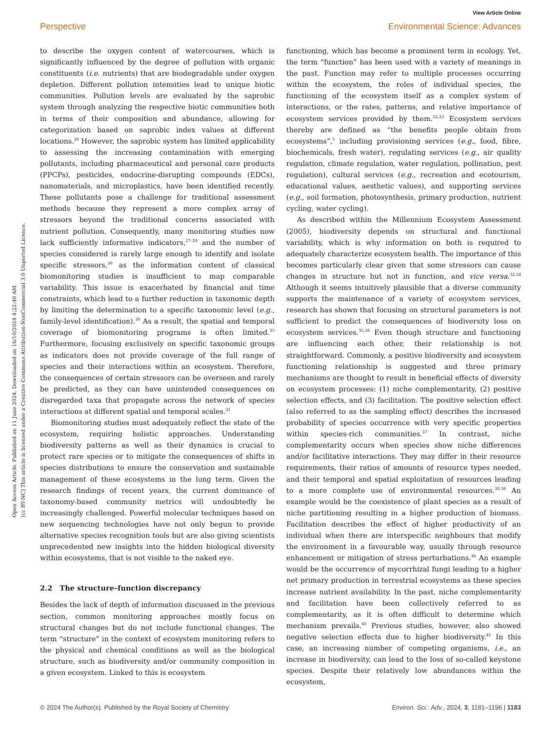View Article Online
Perspective Environmental Science: Advances
Open Access Article. Published on 11 June 2024. Downloaded on 16/10/2024 4:22:40 AM.
[cc BY-NC] This article is licensed under a Creative Commons Attribution-NonCommercial 3.0 Unported Licence.
to describe the oxygen content of watercourses, which is significantly influenced by the degree of pollution with organic constituents (i.e. nutrients) that are biodegradable under oxygen depletion. Different pollution intensities lead to unique biotic communities. Pollution levels are evaluated by the saprobic system through analyzing the respective biotic communities both in terms of their composition and abundance, allowing for categorization based on saprobic index values at different locations.<sup>26</sup> However, the saprobic system has limited applicability to assessing the increasing contamination with emerging pollutants, including pharmaceutical and personal care products (PPCPs), pesticides, endocrine-disrupting compounds (EDCs), nanomaterials, and microplastics, have been identified recently. These pollutants pose a challenge for traditional assessment methods because they represent a more complex array of stressors beyond the traditional concerns associated with nutrient pollution. Consequently, many monitoring studies now lack sufficiently informative indicators,<sup>27–29</sup> and the number of species considered is rarely large enough to identify and isolate specific stressors,<sup>30</sup> as the information content of classical biomonitoring studies is insufficient to map comparable variability. This issue is exacerbated by financial and time constraints, which lead to a further reduction in taxonomic depth by limiting the determination to a specific taxonomic level (e.g., family-level identification).<sup>30</sup> As a result, the spatial and temporal coverage of biomonitoring programs is often limited.<sup>25</sup> Furthermore, focusing exclusively on specific taxonomic groups as indicators does not provide coverage of the full range of species and their interactions within an ecosystem. Therefore, the consequences of certain stressors can be overseen and rarely be predicted, as they can have unintended consequences on disregarded taxa that propagate across the network of species interactions at different spatial and temporal scales.<sup>31</sup>
Biomonitoring studies must adequately reflect the state of the ecosystem, requiring holistic approaches. Understanding biodiversity patterns as well as their dynamics is crucial to protect rare species or to mitigate the consequences of shifts in species distributions to ensure the conservation and sustainable management of these ecosystems in the long term. Given the research findings of recent years, the current dominance of taxonomy-based community metrics will undoubtedly be increasingly challenged. Powerful molecular techniques based on new sequencing technologies have not only begun to provide alternative species recognition tools but are also giving scientists unprecedented new insights into the hidden biological diversity within ecosystems, that is not visible to the naked eye.
2.2 The structure–function discrepancy
Besides the lack of depth of information discussed in the previous section, common monitoring approaches mostly focus on structural changes but do not include functional changes. The term “structure” in the context of ecosystem monitoring refers to the physical and chemical conditions as well as the biological structure, such as biodiversity and/or community composition in a given ecosystem. Linked to this is ecosystem
functioning, which has become a prominent term in ecology. Yet, the term “function” has been used with a variety of meanings in the past. Function may refer to multiple processes occurring within the ecosystem, the roles of individual species, the functioning of the ecosystem itself as a complex system of interactions, or the rates, patterns, and relative importance of ecosystem services provided by them.<sup>32,33</sup> Ecosystem services thereby are defined as “the benefits people obtain from ecosystems”,<sup>5</sup> including provisioning services (e.g., food, fibre, biochemicals, fresh water), regulating services (e.g., air quality regulation, climate regulation, water regulation, pollination, pest regulation), cultural services (e.g., recreation and ecotourism, educational values, aesthetic values), and supporting services (e.g., soil formation, photosynthesis, primary production, nutrient cycling, water cycling).
As described within the Millennium Ecosystem Assessment (2005), biodiversity depends on structural and functional variability, which is why information on both is required to adequately characterize ecosystem health. The importance of this becomes particularly clear given that some stressors can cause changes in structure but not in function, and vice versa.<sup>32,34</sup> Although it seems intuitively plausible that a diverse community supports the maintenance of a variety of ecosystem services, research has shown that focusing on structural parameters is not sufficient to predict the consequences of biodiversity loss on ecosystem services.<sup>35,36</sup> Even though structure and functioning are influencing each other, their relationship is not straightforward. Commonly, a positive biodiversity and ecosystem functioning relationship is suggested and three primary mechanisms are thought to result in beneficial effects of diversity on ecosystem processes: (1) niche complementarity, (2) positive selection effects, and (3) facilitation. The positive selection effect (also referred to as the sampling effect) describes the increased probability of species occurrence with very specific properties within species-rich communities.<sup>37</sup> In contrast, niche complementarity occurs when species show niche differences and/or facilitative interactions. They may differ in their resource requirements, their ratios of amounts of resource types needed, and their temporal and spatial exploitation of resources leading to a more complete use of environmental resources.<sup>38,39</sup> An example would be the coexistence of plant species as a result of niche partitioning resulting in a higher production of biomass. Facilitation describes the effect of higher productivity of an individual when there are interspecific neighbours that modify the environment in a favourable way, usually through resource enhancement or mitigation of stress perturbations.<sup>38</sup> An example would be the occurrence of mycorrhizal fungi leading to a higher net primary production in terrestrial ecosystems as these species increase nutrient availability. In the past, niche complementarity and facilitation have been collectively referred to as complementarity, as it is often difficult to determine which mechanism prevails.<sup>40</sup> Previous studies, however, also showed negative selection effects due to higher biodiversity.<sup>41</sup> In this case, an increasing number of competing organisms, i.e., an increase in biodiversity, can lead to the loss of so-called keystone species. Despite their relatively low abundances within the ecosystem,
© 2024 The Author(s). Published by the Royal Society of Chemistry Environ. Sci.: Adv., 2024, 3, 1181–1196 | 1183